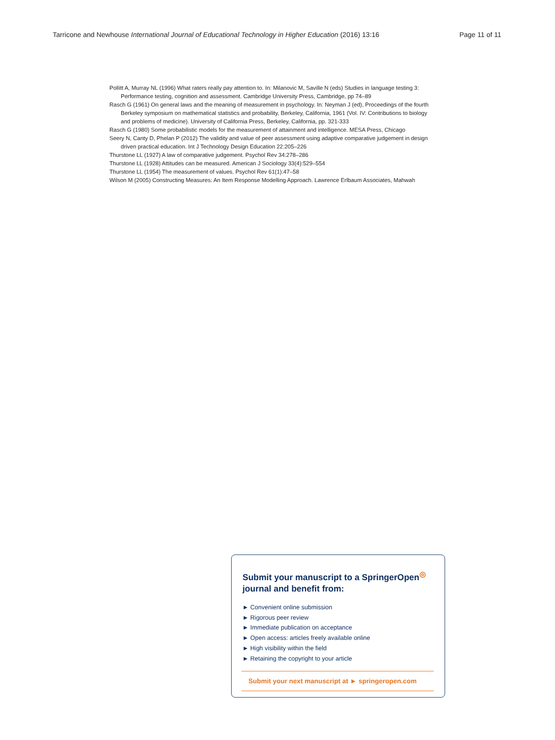Tarricone and Newhouse International Journal of Educational Technology in Higher Education (2016) 13:16 Page 11 of 11
Pollitt A, Murray NL (1996) What raters really pay attention to. In: Milanovic M, Saville N (eds) Studies in language testing 3: Performance testing, cognition and assessment. Cambridge University Press, Cambridge, pp 74–89
Rasch G (1961) On general laws and the meaning of measurement in psychology. In: Neyman J (ed), Proceedings of the fourth Berkeley symposium on mathematical statistics and probability, Berkeley, California, 1961 (Vol. IV: Contributions to biology and problems of medicine). University of California Press, Berkeley, California, pp. 321-333
Rasch G (1980) Some probabilistic models for the measurement of attainment and intelligence. MESA Press, Chicago
Seery N, Canty D, Phelan P (2012) The validity and value of peer assessment using adaptive comparative judgement in design driven practical education. Int J Technology Design Education 22:205–226
Thurstone LL (1927) A law of comparative judgement. Psychol Rev 34:278–286
Thurstone LL (1928) Attitudes can be measured. American J Sociology 33(4):529–554
Thurstone LL (1954) The measurement of values. Psychol Rev 61(1):47–58
Wilson M (2005) Constructing Measures: An Item Response Modelling Approach. Lawrence Erlbaum Associates, Mahwah
Submit your manuscript to a SpringerOpen<sup>◎</sup>
journal and benefit from:
► Convenient online submission
► Rigorous peer review
► Immediate publication on acceptance
► Open access: articles freely available online
► High visibility within the field
► Retaining the copyright to your article
Submit your next manuscript at ► springeropen.com